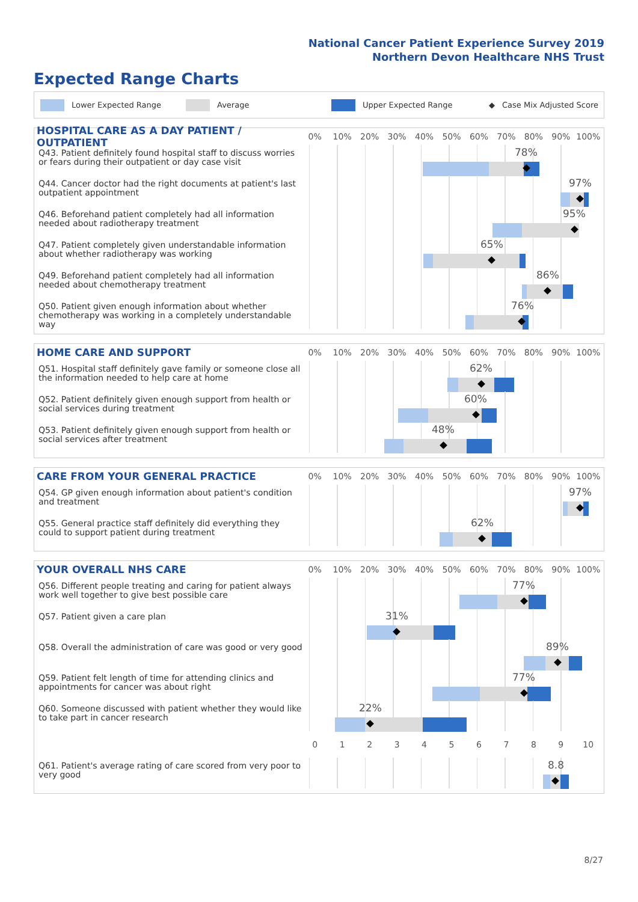National Cancer Patient Experience Survey 2019
Northern Devon Healthcare NHS Trust
Expected Range Charts
Lower Expected Range Average Upper Expected Range ◆ Case Mix Adjusted Score
HOSPITAL CARE AS A DAY PATIENT / OUTPATIENT
0% 10% 20% 30% 40% 50% 60% 70% 80% 90% 100%
Q43. Patient definitely found hospital staff to discuss worries or fears during their outpatient or day case visit
78%
Q44. Cancer doctor had the right documents at patient's last outpatient appointment
97%
Q46. Beforehand patient completely had all information needed about radiotherapy treatment
95%
Q47. Patient completely given understandable information about whether radiotherapy was working
65%
Q49. Beforehand patient completely had all information needed about chemotherapy treatment
86%
Q50. Patient given enough information about whether chemotherapy was working in a completely understandable way
76%
HOME CARE AND SUPPORT
0% 10% 20% 30% 40% 50% 60% 70% 80% 90% 100%
Q51. Hospital staff definitely gave family or someone close all the information needed to help care at home
62%
Q52. Patient definitely given enough support from health or social services during treatment
60%
Q53. Patient definitely given enough support from health or social services after treatment
48%
CARE FROM YOUR GENERAL PRACTICE
0% 10% 20% 30% 40% 50% 60% 70% 80% 90% 100%
Q54. GP given enough information about patient's condition and treatment
97%
Q55. General practice staff definitely did everything they could to support patient during treatment
62%
YOUR OVERALL NHS CARE
0% 10% 20% 30% 40% 50% 60% 70% 80% 90% 100%
Q56. Different people treating and caring for patient always work well together to give best possible care
77%
Q57. Patient given a care plan
31%
Q58. Overall the administration of care was good or very good
89%
Q59. Patient felt length of time for attending clinics and appointments for cancer was about right
77%
Q60. Someone discussed with patient whether they would like to take part in cancer research
22%
0 1 2 3 4 5 6 7 8 9 10
Q61. Patient's average rating of care scored from very poor to very good
8.8
8/27